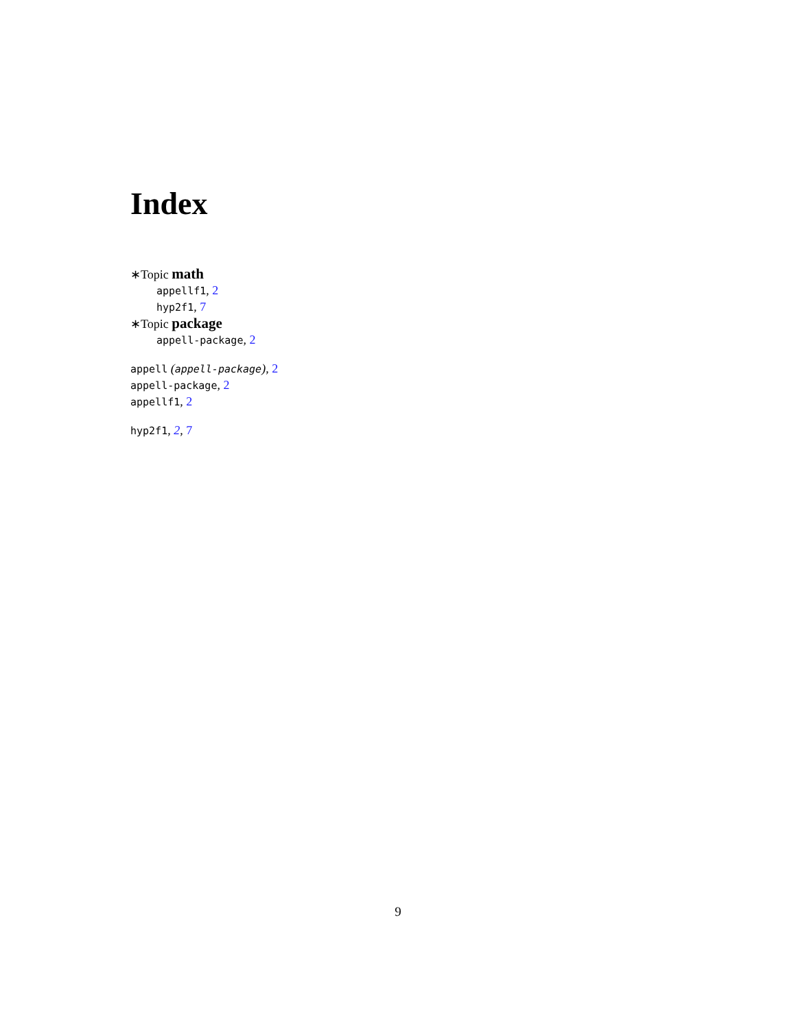Index
∗Topic math
appellf1, 2
hyp2f1, 7
∗Topic package
appell-package, 2
appell (appell-package), 2
appell-package, 2
appellf1, 2
hyp2f1, 2, 7
9